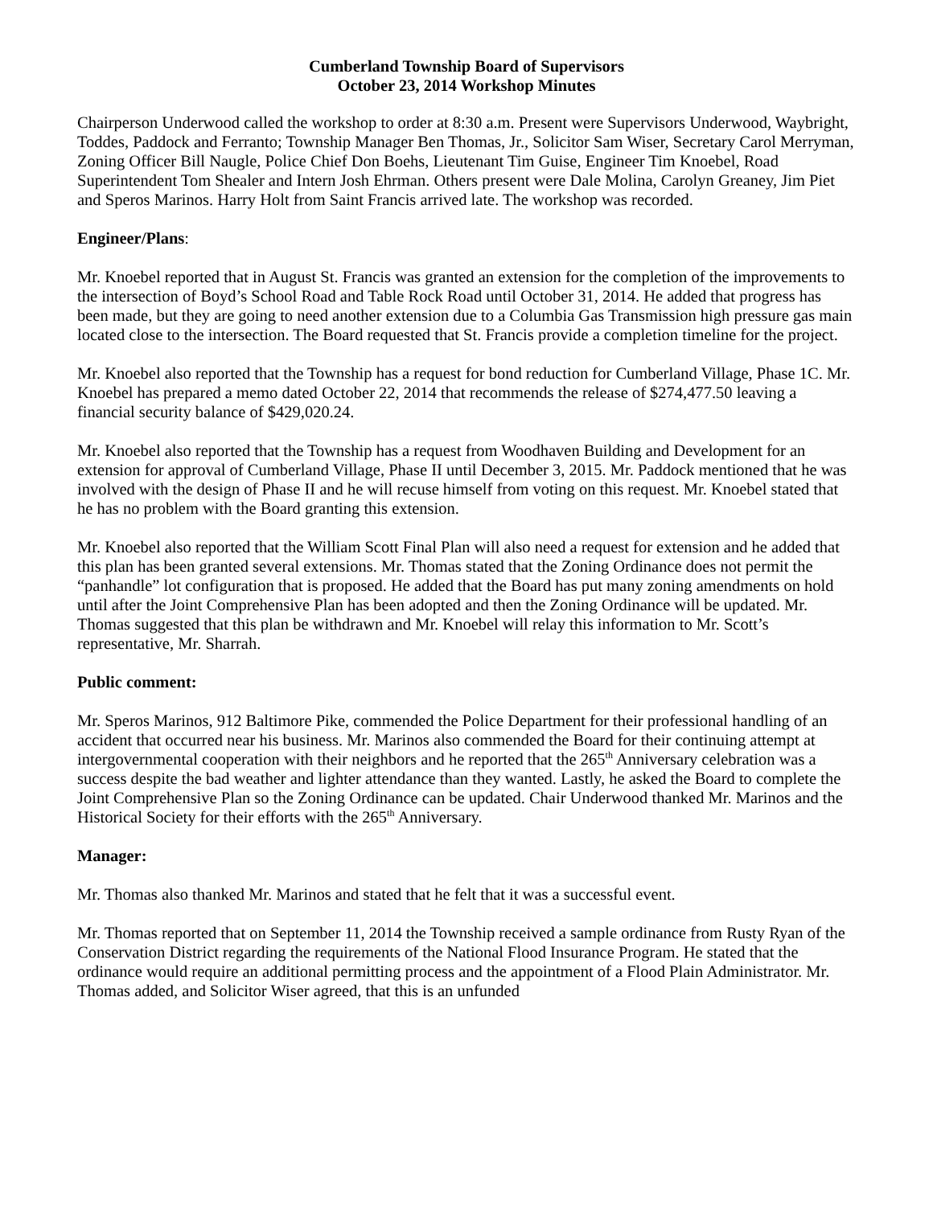Cumberland Township Board of Supervisors
October 23, 2014 Workshop Minutes
Chairperson Underwood called the workshop to order at 8:30 a.m. Present were Supervisors Underwood, Waybright, Toddes, Paddock and Ferranto; Township Manager Ben Thomas, Jr., Solicitor Sam Wiser, Secretary Carol Merryman, Zoning Officer Bill Naugle, Police Chief Don Boehs, Lieutenant Tim Guise, Engineer Tim Knoebel, Road Superintendent Tom Shealer and Intern Josh Ehrman. Others present were Dale Molina, Carolyn Greaney, Jim Piet and Speros Marinos. Harry Holt from Saint Francis arrived late. The workshop was recorded.
Engineer/Plans:
Mr. Knoebel reported that in August St. Francis was granted an extension for the completion of the improvements to the intersection of Boyd’s School Road and Table Rock Road until October 31, 2014. He added that progress has been made, but they are going to need another extension due to a Columbia Gas Transmission high pressure gas main located close to the intersection. The Board requested that St. Francis provide a completion timeline for the project.
Mr. Knoebel also reported that the Township has a request for bond reduction for Cumberland Village, Phase 1C. Mr. Knoebel has prepared a memo dated October 22, 2014 that recommends the release of $274,477.50 leaving a financial security balance of $429,020.24.
Mr. Knoebel also reported that the Township has a request from Woodhaven Building and Development for an extension for approval of Cumberland Village, Phase II until December 3, 2015. Mr. Paddock mentioned that he was involved with the design of Phase II and he will recuse himself from voting on this request. Mr. Knoebel stated that he has no problem with the Board granting this extension.
Mr. Knoebel also reported that the William Scott Final Plan will also need a request for extension and he added that this plan has been granted several extensions. Mr. Thomas stated that the Zoning Ordinance does not permit the “panhandle” lot configuration that is proposed. He added that the Board has put many zoning amendments on hold until after the Joint Comprehensive Plan has been adopted and then the Zoning Ordinance will be updated. Mr. Thomas suggested that this plan be withdrawn and Mr. Knoebel will relay this information to Mr. Scott’s representative, Mr. Sharrah.
Public comment:
Mr. Speros Marinos, 912 Baltimore Pike, commended the Police Department for their professional handling of an accident that occurred near his business. Mr. Marinos also commended the Board for their continuing attempt at intergovernmental cooperation with their neighbors and he reported that the 265<sup>th</sup> Anniversary celebration was a success despite the bad weather and lighter attendance than they wanted. Lastly, he asked the Board to complete the Joint Comprehensive Plan so the Zoning Ordinance can be updated. Chair Underwood thanked Mr. Marinos and the Historical Society for their efforts with the 265<sup>th</sup> Anniversary.
Manager:
Mr. Thomas also thanked Mr. Marinos and stated that he felt that it was a successful event.
Mr. Thomas reported that on September 11, 2014 the Township received a sample ordinance from Rusty Ryan of the Conservation District regarding the requirements of the National Flood Insurance Program. He stated that the ordinance would require an additional permitting process and the appointment of a Flood Plain Administrator. Mr. Thomas added, and Solicitor Wiser agreed, that this is an unfunded